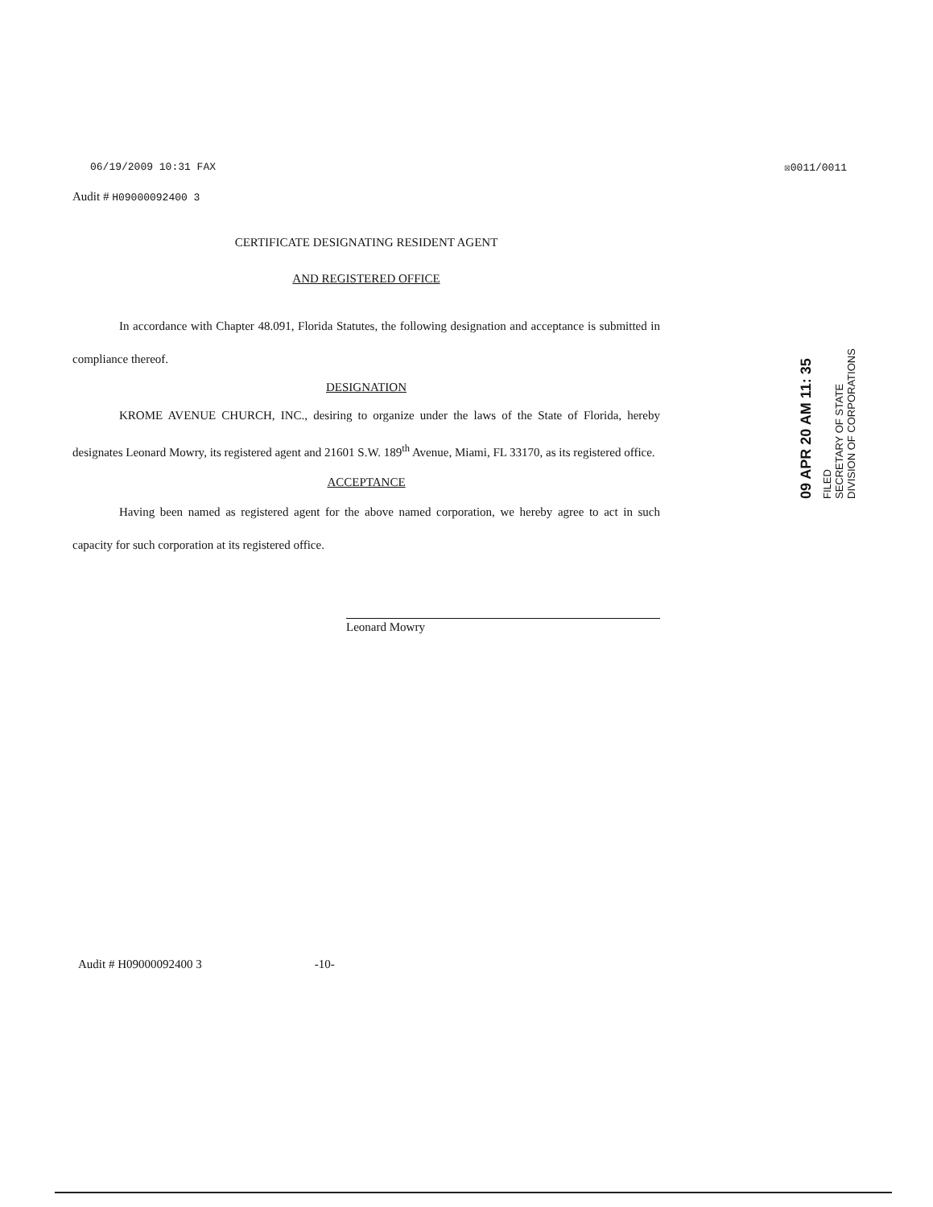06/19/2009 10:31 FAX ☒0011/0011
Audit # H09000092400 3
CERTIFICATE DESIGNATING RESIDENT AGENT
AND REGISTERED OFFICE
In accordance with Chapter 48.091, Florida Statutes, the following designation and acceptance is submitted in compliance thereof.
DESIGNATION
KROME AVENUE CHURCH, INC., desiring to organize under the laws of the State of Florida, hereby designates Leonard Mowry, its registered agent and 21601 S.W. 189<sup>th</sup> Avenue, Miami, FL 33170, as its registered office.
ACCEPTANCE
Having been named as registered agent for the above named corporation, we hereby agree to act in such capacity for such corporation at its registered office.
Leonard Mowry
FILED
SECRETARY OF STATE
DIVISION OF CORPORATIONS
09 APR 20 AM 11: 35
Audit # H09000092400 3 -10-